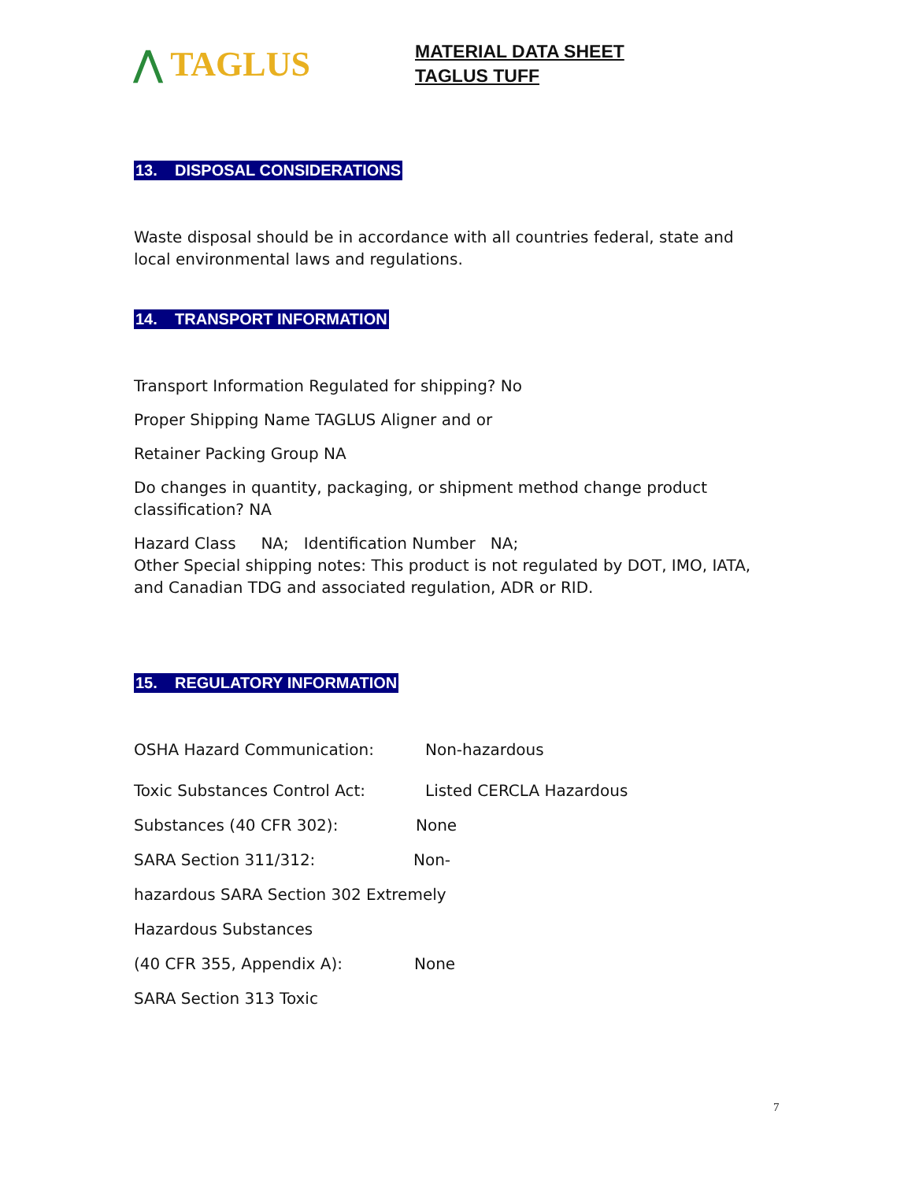⋀ TAGLUS
MATERIAL DATA SHEET
TAGLUS TUFF
13. DISPOSAL CONSIDERATIONS
Waste disposal should be in accordance with all countries federal, state and local environmental laws and regulations.
14. TRANSPORT INFORMATION
Transport Information Regulated for shipping? No
Proper Shipping Name TAGLUS Aligner and or
Retainer Packing Group NA
Do changes in quantity, packaging, or shipment method change product classification? NA
Hazard Class NA; Identification Number NA;
Other Special shipping notes: This product is not regulated by DOT, IMO, IATA, and Canadian TDG and associated regulation, ADR or RID.
15. REGULATORY INFORMATION
OSHA Hazard Communication: Non-hazardous
Toxic Substances Control Act: Listed CERCLA Hazardous
Substances (40 CFR 302): None
SARA Section 311/312: Non-
hazardous SARA Section 302 Extremely
Hazardous Substances
(40 CFR 355, Appendix A): None
SARA Section 313 Toxic
7